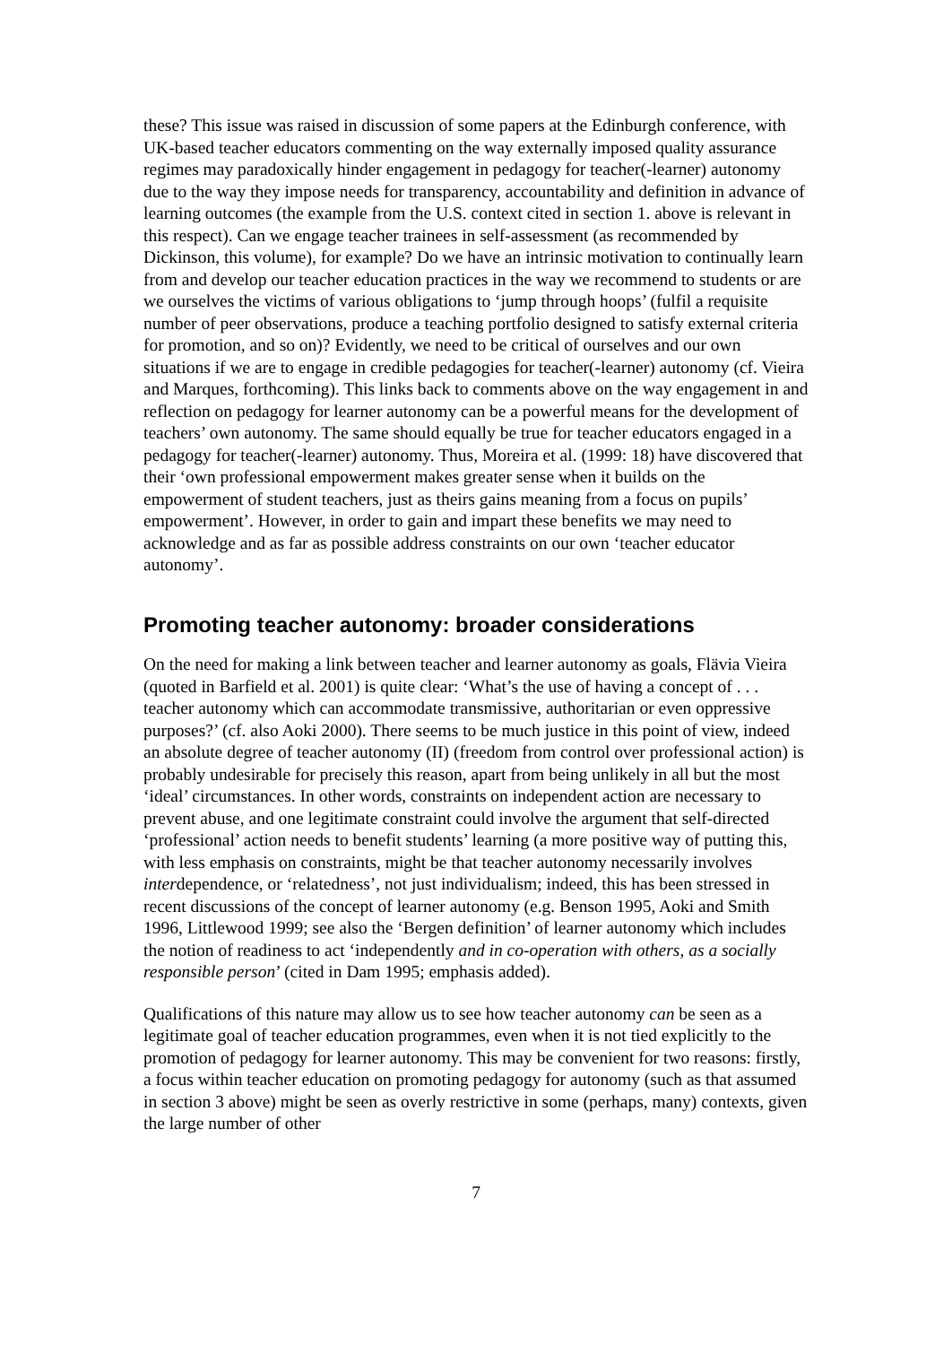these? This issue was raised in discussion of some papers at the Edinburgh conference, with UK-based teacher educators commenting on the way externally imposed quality assurance regimes may paradoxically hinder engagement in pedagogy for teacher(-learner) autonomy due to the way they impose needs for transparency, accountability and definition in advance of learning outcomes (the example from the U.S. context cited in section 1. above is relevant in this respect). Can we engage teacher trainees in self-assessment (as recommended by Dickinson, this volume), for example? Do we have an intrinsic motivation to continually learn from and develop our teacher education practices in the way we recommend to students or are we ourselves the victims of various obligations to ‘jump through hoops’ (fulfil a requisite number of peer observations, produce a teaching portfolio designed to satisfy external criteria for promotion, and so on)? Evidently, we need to be critical of ourselves and our own situations if we are to engage in credible pedagogies for teacher(-learner) autonomy (cf. Vieira and Marques, forthcoming). This links back to comments above on the way engagement in and reflection on pedagogy for learner autonomy can be a powerful means for the development of teachers’ own autonomy. The same should equally be true for teacher educators engaged in a pedagogy for teacher(-learner) autonomy. Thus, Moreira et al. (1999: 18) have discovered that their ‘own professional empowerment makes greater sense when it builds on the empowerment of student teachers, just as theirs gains meaning from a focus on pupils’ empowerment’. However, in order to gain and impart these benefits we may need to acknowledge and as far as possible address constraints on our own ‘teacher educator autonomy’.
Promoting teacher autonomy: broader considerations
On the need for making a link between teacher and learner autonomy as goals, Flävia Vieira (quoted in Barfield et al. 2001) is quite clear: ‘What’s the use of having a concept of . . . teacher autonomy which can accommodate transmissive, authoritarian or even oppressive purposes?’ (cf. also Aoki 2000). There seems to be much justice in this point of view, indeed an absolute degree of teacher autonomy (II) (freedom from control over professional action) is probably undesirable for precisely this reason, apart from being unlikely in all but the most ‘ideal’ circumstances. In other words, constraints on independent action are necessary to prevent abuse, and one legitimate constraint could involve the argument that self-directed ‘professional’ action needs to benefit students’ learning (a more positive way of putting this, with less emphasis on constraints, might be that teacher autonomy necessarily involves interdependence, or ‘relatedness’, not just individualism; indeed, this has been stressed in recent discussions of the concept of learner autonomy (e.g. Benson 1995, Aoki and Smith 1996, Littlewood 1999; see also the ‘Bergen definition’ of learner autonomy which includes the notion of readiness to act ‘independently and in co-operation with others, as a socially responsible person’ (cited in Dam 1995; emphasis added).
Qualifications of this nature may allow us to see how teacher autonomy can be seen as a legitimate goal of teacher education programmes, even when it is not tied explicitly to the promotion of pedagogy for learner autonomy. This may be convenient for two reasons: firstly, a focus within teacher education on promoting pedagogy for autonomy (such as that assumed in section 3 above) might be seen as overly restrictive in some (perhaps, many) contexts, given the large number of other
7